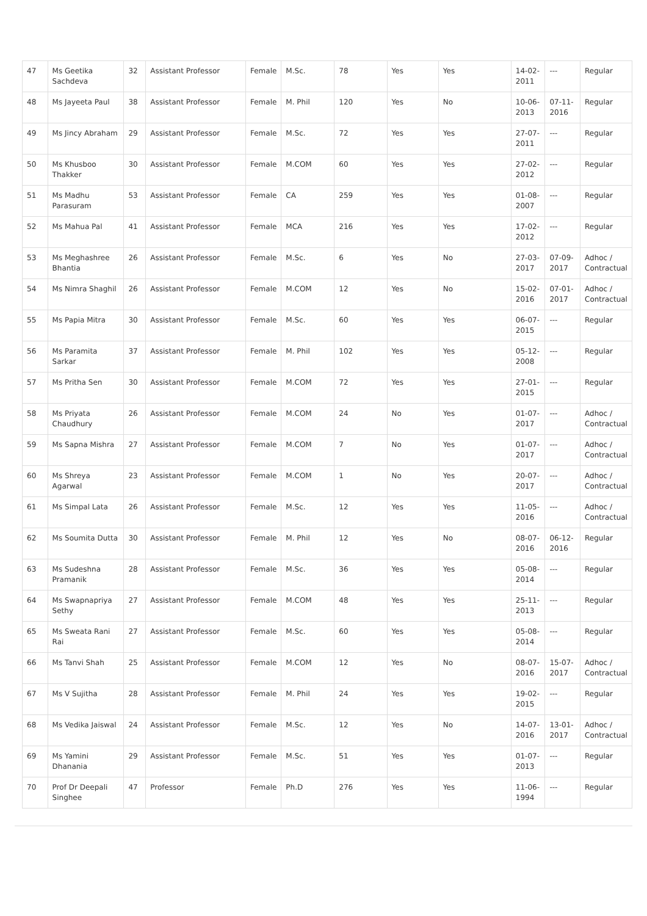| 47 | Ms Geetika Sachdeva | 32 | Assistant Professor | Female | M.Sc. | 78 | Yes | Yes | 14-02-2011 | --- | Regular |
| 48 | Ms Jayeeta Paul | 38 | Assistant Professor | Female | M. Phil | 120 | Yes | No | 10-06-2013 | 07-11-2016 | Regular |
| 49 | Ms Jincy Abraham | 29 | Assistant Professor | Female | M.Sc. | 72 | Yes | Yes | 27-07-2011 | --- | Regular |
| 50 | Ms Khusboo Thakker | 30 | Assistant Professor | Female | M.COM | 60 | Yes | Yes | 27-02-2012 | --- | Regular |
| 51 | Ms Madhu Parasuram | 53 | Assistant Professor | Female | CA | 259 | Yes | Yes | 01-08-2007 | --- | Regular |
| 52 | Ms Mahua Pal | 41 | Assistant Professor | Female | MCA | 216 | Yes | Yes | 17-02-2012 | --- | Regular |
| 53 | Ms Meghashree Bhantia | 26 | Assistant Professor | Female | M.Sc. | 6 | Yes | No | 27-03-2017 | 07-09-2017 | Adhoc / Contractual |
| 54 | Ms Nimra Shaghil | 26 | Assistant Professor | Female | M.COM | 12 | Yes | No | 15-02-2016 | 07-01-2017 | Adhoc / Contractual |
| 55 | Ms Papia Mitra | 30 | Assistant Professor | Female | M.Sc. | 60 | Yes | Yes | 06-07-2015 | --- | Regular |
| 56 | Ms Paramita Sarkar | 37 | Assistant Professor | Female | M. Phil | 102 | Yes | Yes | 05-12-2008 | --- | Regular |
| 57 | Ms Pritha Sen | 30 | Assistant Professor | Female | M.COM | 72 | Yes | Yes | 27-01-2015 | --- | Regular |
| 58 | Ms Priyata Chaudhury | 26 | Assistant Professor | Female | M.COM | 24 | No | Yes | 01-07-2017 | --- | Adhoc / Contractual |
| 59 | Ms Sapna Mishra | 27 | Assistant Professor | Female | M.COM | 7 | No | Yes | 01-07-2017 | --- | Adhoc / Contractual |
| 60 | Ms Shreya Agarwal | 23 | Assistant Professor | Female | M.COM | 1 | No | Yes | 20-07-2017 | --- | Adhoc / Contractual |
| 61 | Ms Simpal Lata | 26 | Assistant Professor | Female | M.Sc. | 12 | Yes | Yes | 11-05-2016 | --- | Adhoc / Contractual |
| 62 | Ms Soumita Dutta | 30 | Assistant Professor | Female | M. Phil | 12 | Yes | No | 08-07-2016 | 06-12-2016 | Regular |
| 63 | Ms Sudeshna Pramanik | 28 | Assistant Professor | Female | M.Sc. | 36 | Yes | Yes | 05-08-2014 | --- | Regular |
| 64 | Ms Swapnapriya Sethy | 27 | Assistant Professor | Female | M.COM | 48 | Yes | Yes | 25-11-2013 | --- | Regular |
| 65 | Ms Sweata Rani Rai | 27 | Assistant Professor | Female | M.Sc. | 60 | Yes | Yes | 05-08-2014 | --- | Regular |
| 66 | Ms Tanvi Shah | 25 | Assistant Professor | Female | M.COM | 12 | Yes | No | 08-07-2016 | 15-07-2017 | Adhoc / Contractual |
| 67 | Ms V Sujitha | 28 | Assistant Professor | Female | M. Phil | 24 | Yes | Yes | 19-02-2015 | --- | Regular |
| 68 | Ms Vedika Jaiswal | 24 | Assistant Professor | Female | M.Sc. | 12 | Yes | No | 14-07-2016 | 13-01-2017 | Adhoc / Contractual |
| 69 | Ms Yamini Dhanania | 29 | Assistant Professor | Female | M.Sc. | 51 | Yes | Yes | 01-07-2013 | --- | Regular |
| 70 | Prof Dr Deepali Singhee | 47 | Professor | Female | Ph.D | 276 | Yes | Yes | 11-06-1994 | --- | Regular |